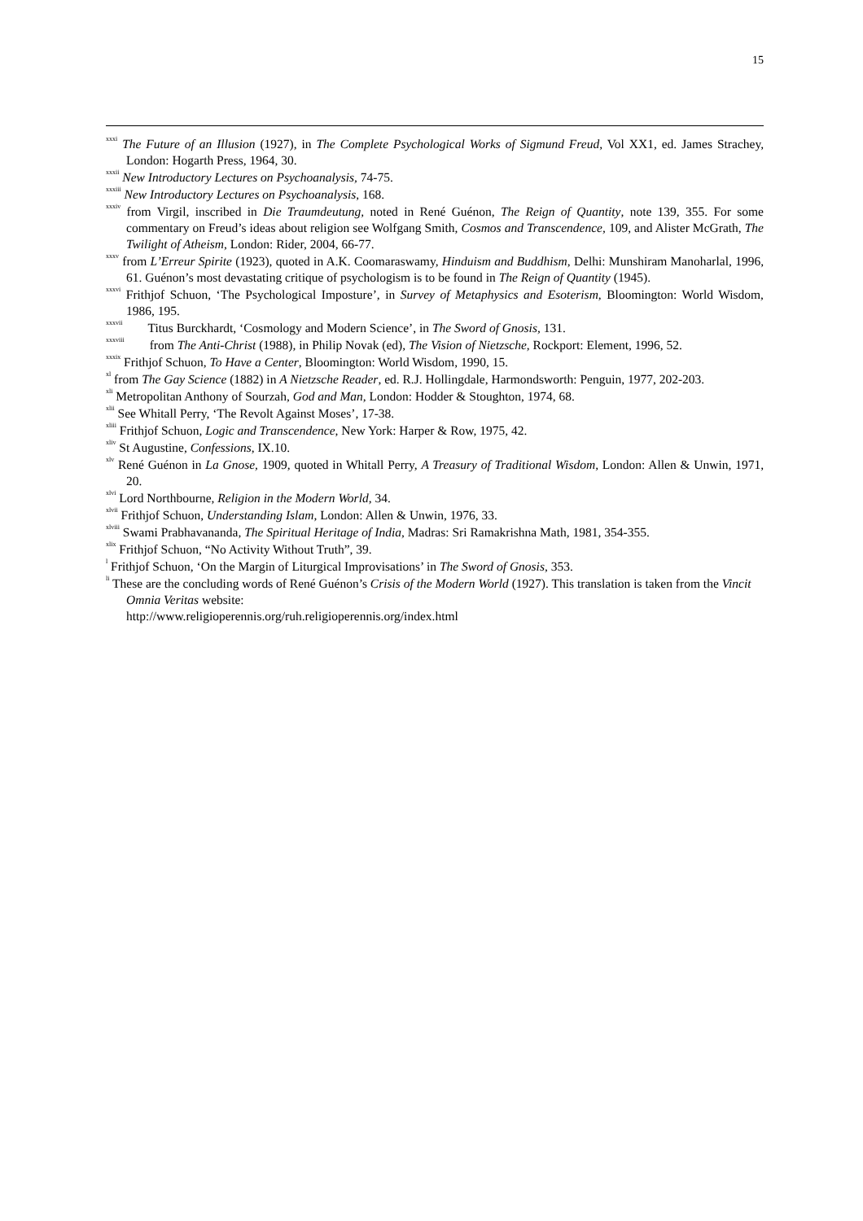15
<sup>xxxi</sup> The Future of an Illusion (1927), in The Complete Psychological Works of Sigmund Freud, Vol XX1, ed. James Strachey, London: Hogarth Press, 1964, 30.
<sup>xxxii</sup> New Introductory Lectures on Psychoanalysis, 74-75.
<sup>xxxiii</sup> New Introductory Lectures on Psychoanalysis, 168.
<sup>xxxiv</sup> from Virgil, inscribed in Die Traumdeutung, noted in René Guénon, The Reign of Quantity, note 139, 355. For some commentary on Freud’s ideas about religion see Wolfgang Smith, Cosmos and Transcendence, 109, and Alister McGrath, The Twilight of Atheism, London: Rider, 2004, 66-77.
<sup>xxxv</sup> from L’Erreur Spirite (1923), quoted in A.K. Coomaraswamy, Hinduism and Buddhism, Delhi: Munshiram Manoharlal, 1996, 61. Guénon’s most devastating critique of psychologism is to be found in The Reign of Quantity (1945).
<sup>xxxvi</sup> Frithjof Schuon, ‘The Psychological Imposture’, in Survey of Metaphysics and Esoterism, Bloomington: World Wisdom, 1986, 195.
<sup>xxxvii</sup> Titus Burckhardt, ‘Cosmology and Modern Science’, in The Sword of Gnosis, 131.
<sup>xxxviii</sup> from The Anti-Christ (1988), in Philip Novak (ed), The Vision of Nietzsche, Rockport: Element, 1996, 52.
<sup>xxxix</sup> Frithjof Schuon, To Have a Center, Bloomington: World Wisdom, 1990, 15.
<sup>xl</sup> from The Gay Science (1882) in A Nietzsche Reader, ed. R.J. Hollingdale, Harmondsworth: Penguin, 1977, 202-203.
<sup>xli</sup> Metropolitan Anthony of Sourzah, God and Man, London: Hodder & Stoughton, 1974, 68.
<sup>xlii</sup> See Whitall Perry, ‘The Revolt Against Moses’, 17-38.
<sup>xliii</sup> Frithjof Schuon, Logic and Transcendence, New York: Harper & Row, 1975, 42.
<sup>xliv</sup> St Augustine, Confessions, IX.10.
<sup>xlv</sup> René Guénon in La Gnose, 1909, quoted in Whitall Perry, A Treasury of Traditional Wisdom, London: Allen & Unwin, 1971, 20.
<sup>xlvi</sup> Lord Northbourne, Religion in the Modern World, 34.
<sup>xlvii</sup> Frithjof Schuon, Understanding Islam, London: Allen & Unwin, 1976, 33.
<sup>xlviii</sup> Swami Prabhavananda, The Spiritual Heritage of India, Madras: Sri Ramakrishna Math, 1981, 354-355.
<sup>xlix</sup> Frithjof Schuon, “No Activity Without Truth”, 39.
<sup>l</sup> Frithjof Schuon, ‘On the Margin of Liturgical Improvisations’ in The Sword of Gnosis, 353.
<sup>li</sup> These are the concluding words of René Guénon’s Crisis of the Modern World (1927). This translation is taken from the Vincit Omnia Veritas website:
http://www.religioperennis.org/ruh.religioperennis.org/index.html